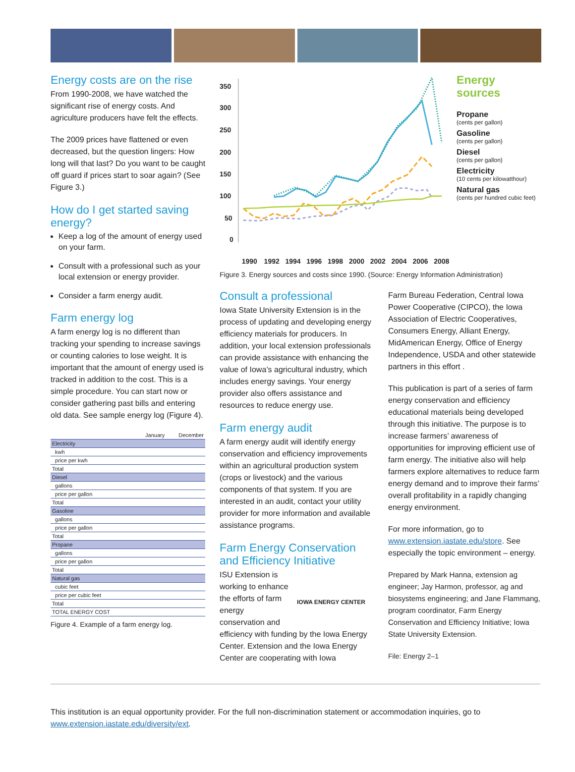Energy costs are on the rise
From 1990-2008, we have watched the significant rise of energy costs. And agriculture producers have felt the effects.
The 2009 prices have flattened or even decreased, but the question lingers: How long will that last? Do you want to be caught off guard if prices start to soar again? (See Figure 3.)
How do I get started saving energy?
Keep a log of the amount of energy used on your farm.
Consult with a professional such as your local extension or energy provider.
Consider a farm energy audit.
Farm energy log
A farm energy log is no different than tracking your spending to increase savings or counting calories to lose weight. It is important that the amount of energy used is tracked in addition to the cost. This is a simple procedure. You can start now or consider gathering past bills and entering old data. See sample energy log (Figure 4).
| | January | December |
| --- | --- | --- |
| Electricity | | |
| kwh | | |
| price per kwh | | |
| Total | | |
| Diesel | | |
| gallons | | |
| price per gallon | | |
| Total | | |
| Gasoline | | |
| gallons | | |
| price per gallon | | |
| Total | | |
| Propane | | |
| gallons | | |
| price per gallon | | |
| Total | | |
| Natural gas | | |
| cubic feet | | |
| price per cubic feet | | |
| Total | | |
| TOTAL ENERGY COST | | |
Figure 4. Example of a farm energy log.
350
300
250
200
150
100
50
0
1990
1992
1994
1996
1998
2000
2002
2004
2006
2008
Energy sources
Propane
(cents per gallon)
Gasoline
(cents per gallon)
Diesel
(cents per gallon)
Electricity
(10 cents per kilowatthour)
Natural gas
(cents per hundred cubic feet)
Figure 3. Energy sources and costs since 1990. (Source: Energy Information Administration)
Consult a professional
Iowa State University Extension is in the process of updating and developing energy efficiency materials for producers. In addition, your local extension professionals can provide assistance with enhancing the value of Iowa’s agricultural industry, which includes energy savings. Your energy provider also offers assistance and resources to reduce energy use.
Farm energy audit
A farm energy audit will identify energy conservation and efficiency improvements within an agricultural production system (crops or livestock) and the various components of that system. If you are interested in an audit, contact your utility provider for more information and available assistance programs.
Farm Energy Conservation and Efficiency Initiative
IOWA ENERGY CENTER
ISU Extension is working to enhance the efforts of farm energy conservation and efficiency with funding by the Iowa Energy Center. Extension and the Iowa Energy Center are cooperating with Iowa
Farm Bureau Federation, Central Iowa Power Cooperative (CIPCO), the Iowa Association of Electric Cooperatives, Consumers Energy, Alliant Energy, MidAmerican Energy, Office of Energy Independence, USDA and other statewide partners in this effort .
This publication is part of a series of farm energy conservation and efficiency educational materials being developed through this initiative. The purpose is to increase farmers’ awareness of opportunities for improving efficient use of farm energy. The initiative also will help farmers explore alternatives to reduce farm energy demand and to improve their farms’ overall profitability in a rapidly changing energy environment.
For more information, go to www.extension.iastate.edu/store. See especially the topic environment – energy.
Prepared by Mark Hanna, extension ag engineer; Jay Harmon, professor, ag and biosystems engineering; and Jane Flammang, program coordinator, Farm Energy Conservation and Efficiency Initiative; Iowa State University Extension.
File: Energy 2–1
This institution is an equal opportunity provider. For the full non-discrimination statement or accommodation inquiries, go to www.extension.iastate.edu/diversity/ext.